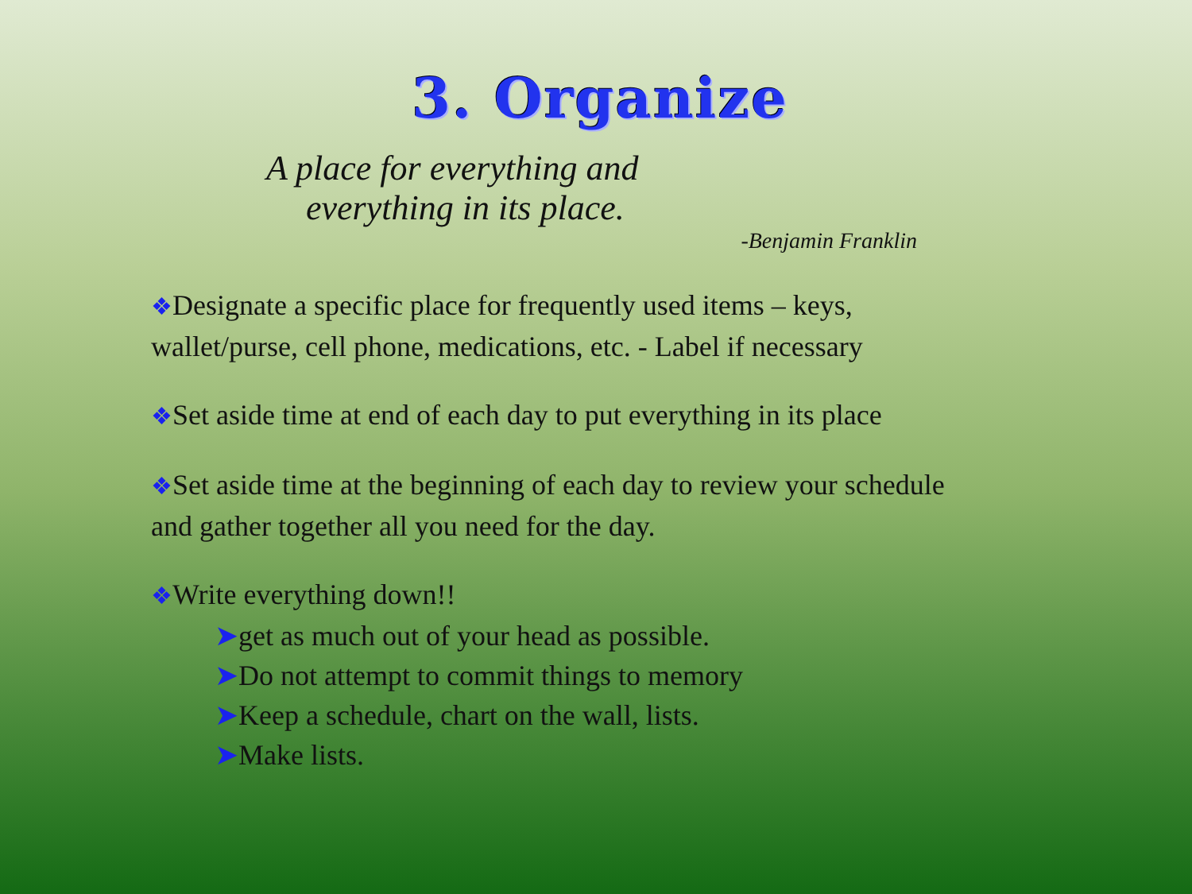3. Organize
A place for everything and
everything in its place.
-Benjamin Franklin
❖Designate a specific place for frequently used items – keys, wallet/purse, cell phone, medications, etc. - Label if necessary
❖Set aside time at end of each day to put everything in its place
❖Set aside time at the beginning of each day to review your schedule and gather together all you need for the day.
❖Write everything down!!
➤get as much out of your head as possible.
➤Do not attempt to commit things to memory
➤Keep a schedule, chart on the wall, lists.
➤Make lists.